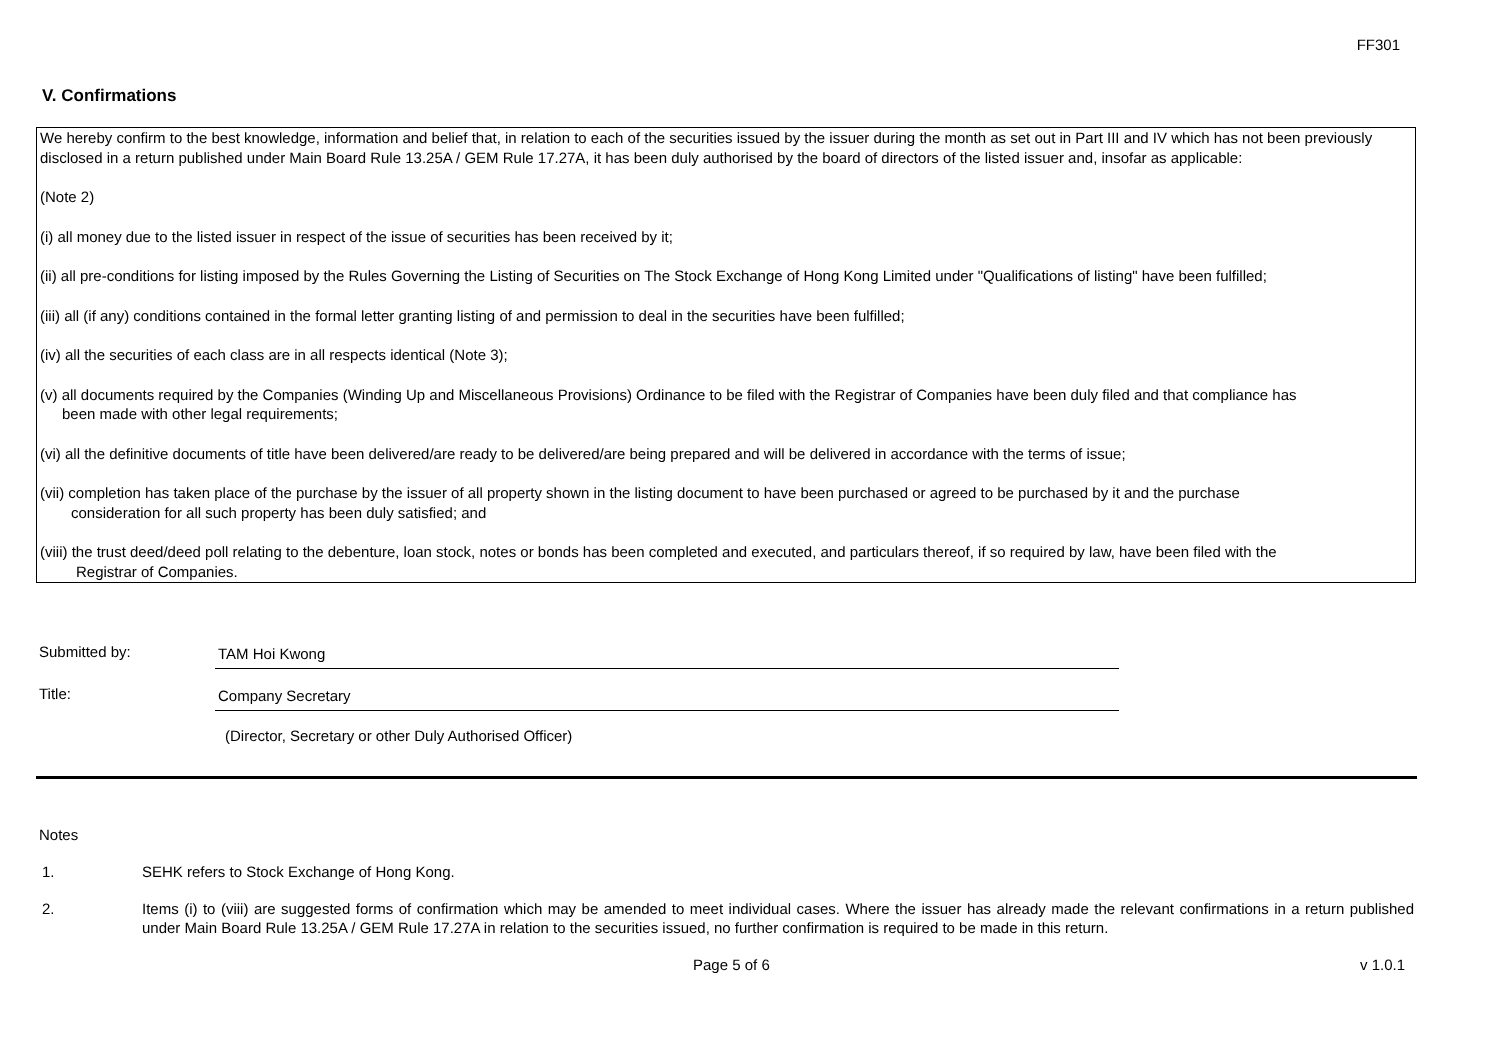FF301
V. Confirmations
We hereby confirm to the best knowledge, information and belief that, in relation to each of the securities issued by the issuer during the month as set out in Part III and IV which has not been previously disclosed in a return published under Main Board Rule 13.25A / GEM Rule 17.27A, it has been duly authorised by the board of directors of the listed issuer and, insofar as applicable:
(Note 2)
(i) all money due to the listed issuer in respect of the issue of securities has been received by it;
(ii) all pre-conditions for listing imposed by the Rules Governing the Listing of Securities on The Stock Exchange of Hong Kong Limited under "Qualifications of listing" have been fulfilled;
(iii) all (if any) conditions contained in the formal letter granting listing of and permission to deal in the securities have been fulfilled;
(iv) all the securities of each class are in all respects identical (Note 3);
(v) all documents required by the Companies (Winding Up and Miscellaneous Provisions) Ordinance to be filed with the Registrar of Companies have been duly filed and that compliance has
been made with other legal requirements;
(vi) all the definitive documents of title have been delivered/are ready to be delivered/are being prepared and will be delivered in accordance with the terms of issue;
(vii) completion has taken place of the purchase by the issuer of all property shown in the listing document to have been purchased or agreed to be purchased by it and the purchase
consideration for all such property has been duly satisfied; and
(viii) the trust deed/deed poll relating to the debenture, loan stock, notes or bonds has been completed and executed, and particulars thereof, if so required by law, have been filed with the
Registrar of Companies.
Submitted by: TAM Hoi Kwong
Title: Company Secretary
(Director, Secretary or other Duly Authorised Officer)
Notes
1. SEHK refers to Stock Exchange of Hong Kong.
2. Items (i) to (viii) are suggested forms of confirmation which may be amended to meet individual cases. Where the issuer has already made the relevant confirmations in a return published under Main Board Rule 13.25A / GEM Rule 17.27A in relation to the securities issued, no further confirmation is required to be made in this return.
Page 5 of 6 v 1.0.1